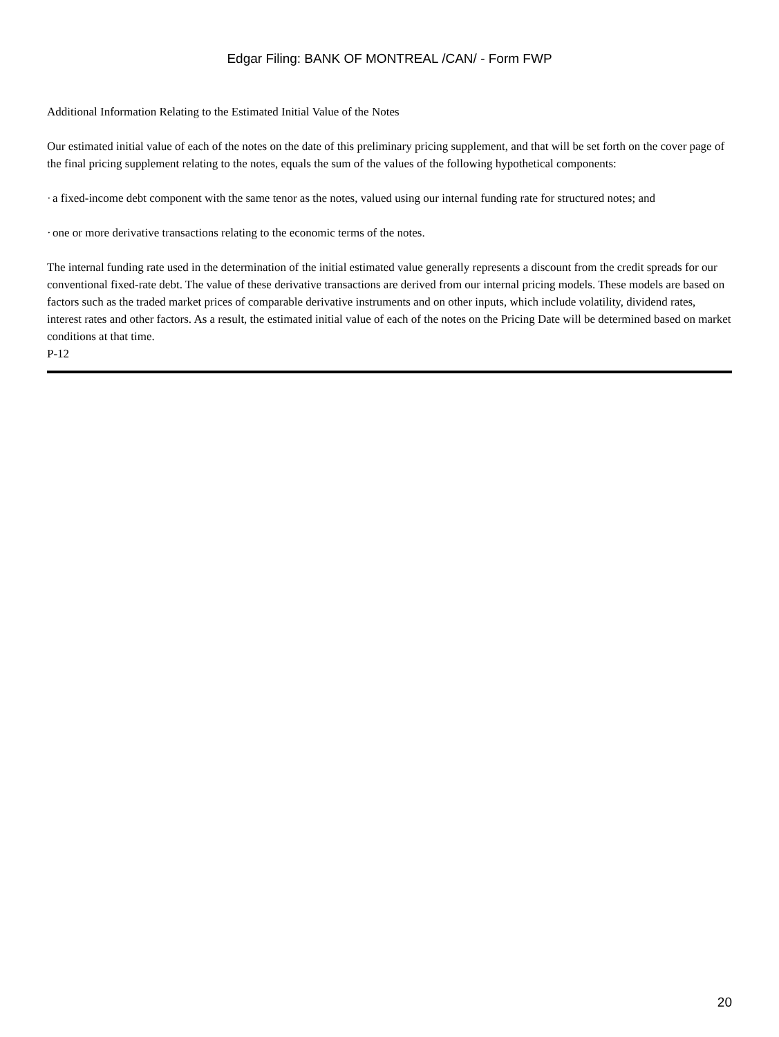Edgar Filing: BANK OF MONTREAL /CAN/ - Form FWP
Additional Information Relating to the Estimated Initial Value of the Notes
Our estimated initial value of each of the notes on the date of this preliminary pricing supplement, and that will be set forth on the cover page of the final pricing supplement relating to the notes, equals the sum of the values of the following hypothetical components:
· a fixed-income debt component with the same tenor as the notes, valued using our internal funding rate for structured notes; and
· one or more derivative transactions relating to the economic terms of the notes.
The internal funding rate used in the determination of the initial estimated value generally represents a discount from the credit spreads for our conventional fixed-rate debt. The value of these derivative transactions are derived from our internal pricing models. These models are based on factors such as the traded market prices of comparable derivative instruments and on other inputs, which include volatility, dividend rates, interest rates and other factors. As a result, the estimated initial value of each of the notes on the Pricing Date will be determined based on market conditions at that time.
P-12
20